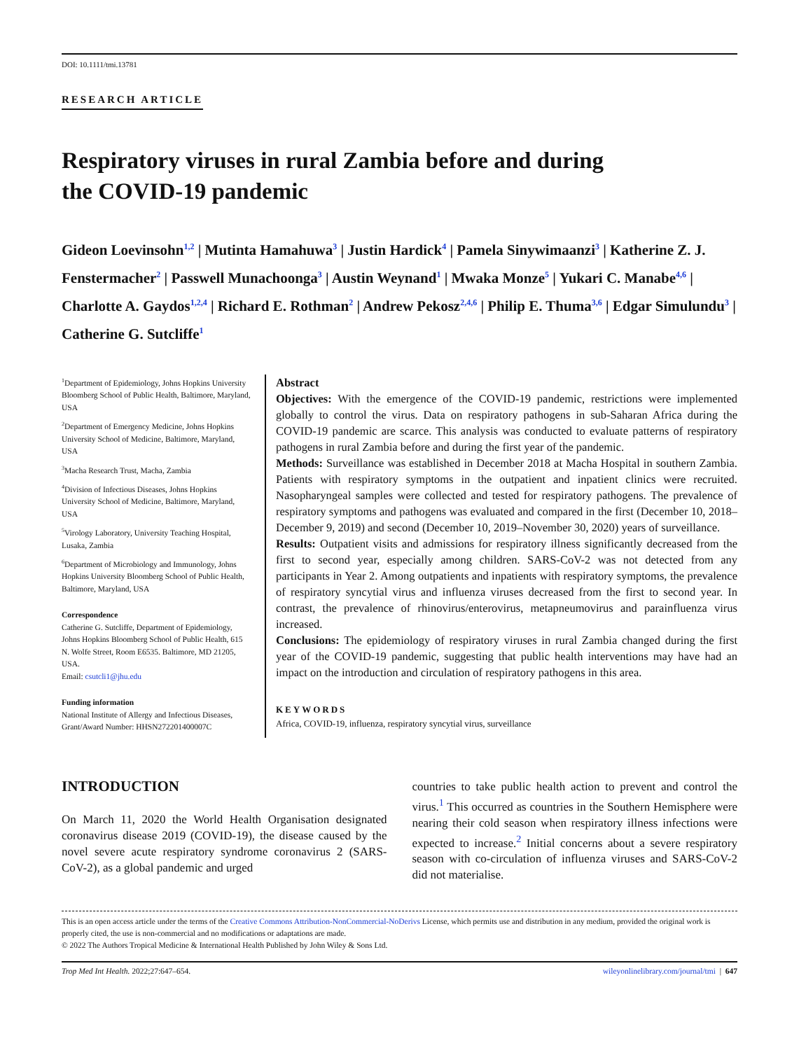DOI: 10.1111/tmi.13781
RESEARCH ARTICLE
Respiratory viruses in rural Zambia before and during
the COVID-19 pandemic
Gideon Loevinsohn<sup>1,2</sup> | Mutinta Hamahuwa<sup>3</sup> | Justin Hardick<sup>4</sup> | Pamela Sinywimaanzi<sup>3</sup> | Katherine Z. J. Fenstermacher<sup>2</sup> | Passwell Munachoonga<sup>3</sup> | Austin Weynand<sup>1</sup> | Mwaka Monze<sup>5</sup> | Yukari C. Manabe<sup>4,6</sup> | Charlotte A. Gaydos<sup>1,2,4</sup> | Richard E. Rothman<sup>2</sup> | Andrew Pekosz<sup>2,4,6</sup> | Philip E. Thuma<sup>3,6</sup> | Edgar Simulundu<sup>3</sup> | Catherine G. Sutcliffe<sup>1</sup>
<sup>1</sup> Department of Epidemiology, Johns Hopkins University Bloomberg School of Public Health, Baltimore, Maryland, USA
<sup>2</sup> Department of Emergency Medicine, Johns Hopkins University School of Medicine, Baltimore, Maryland, USA
<sup>3</sup> Macha Research Trust, Macha, Zambia
<sup>4</sup> Division of Infectious Diseases, Johns Hopkins University School of Medicine, Baltimore, Maryland, USA
<sup>5</sup> Virology Laboratory, University Teaching Hospital, Lusaka, Zambia
<sup>6</sup> Department of Microbiology and Immunology, Johns Hopkins University Bloomberg School of Public Health, Baltimore, Maryland, USA
Correspondence
Catherine G. Sutcliffe, Department of Epidemiology, Johns Hopkins Bloomberg School of Public Health, 615 N. Wolfe Street, Room E6535. Baltimore, MD 21205, USA.
Email: csutcli1@jhu.edu
Funding information
National Institute of Allergy and Infectious Diseases, Grant/Award Number: HHSN272201400007C
Abstract
Objectives: With the emergence of the COVID-19 pandemic, restrictions were implemented globally to control the virus. Data on respiratory pathogens in sub-Saharan Africa during the COVID-19 pandemic are scarce. This analysis was conducted to evaluate patterns of respiratory pathogens in rural Zambia before and during the first year of the pandemic.
Methods: Surveillance was established in December 2018 at Macha Hospital in southern Zambia. Patients with respiratory symptoms in the outpatient and inpatient clinics were recruited. Nasopharyngeal samples were collected and tested for respiratory pathogens. The prevalence of respiratory symptoms and pathogens was evaluated and compared in the first (December 10, 2018–December 9, 2019) and second (December 10, 2019–November 30, 2020) years of surveillance.
Results: Outpatient visits and admissions for respiratory illness significantly decreased from the first to second year, especially among children. SARS-CoV-2 was not detected from any participants in Year 2. Among outpatients and inpatients with respiratory symptoms, the prevalence of respiratory syncytial virus and influenza viruses decreased from the first to second year. In contrast, the prevalence of rhinovirus/enterovirus, metapneumovirus and parainfluenza virus increased.
Conclusions: The epidemiology of respiratory viruses in rural Zambia changed during the first year of the COVID-19 pandemic, suggesting that public health interventions may have had an impact on the introduction and circulation of respiratory pathogens in this area.
KEYWORDS
Africa, COVID-19, influenza, respiratory syncytial virus, surveillance
INTRODUCTION
On March 11, 2020 the World Health Organisation designated coronavirus disease 2019 (COVID-19), the disease caused by the novel severe acute respiratory syndrome coronavirus 2 (SARS-CoV-2), as a global pandemic and urged
countries to take public health action to prevent and control the virus.<sup>1</sup> This occurred as countries in the Southern Hemisphere were nearing their cold season when respiratory illness infections were expected to increase.<sup>2</sup> Initial concerns about a severe respiratory season with co-circulation of influenza viruses and SARS-CoV-2 did not materialise.
This is an open access article under the terms of the Creative Commons Attribution-NonCommercial-NoDerivs License, which permits use and distribution in any medium, provided the original work is properly cited, the use is non-commercial and no modifications or adaptations are made.
© 2022 The Authors Tropical Medicine & International Health Published by John Wiley & Sons Ltd.
Trop Med Int Health. 2022;27:647–654. wileyonlinelibrary.com/journal/tmi | 647